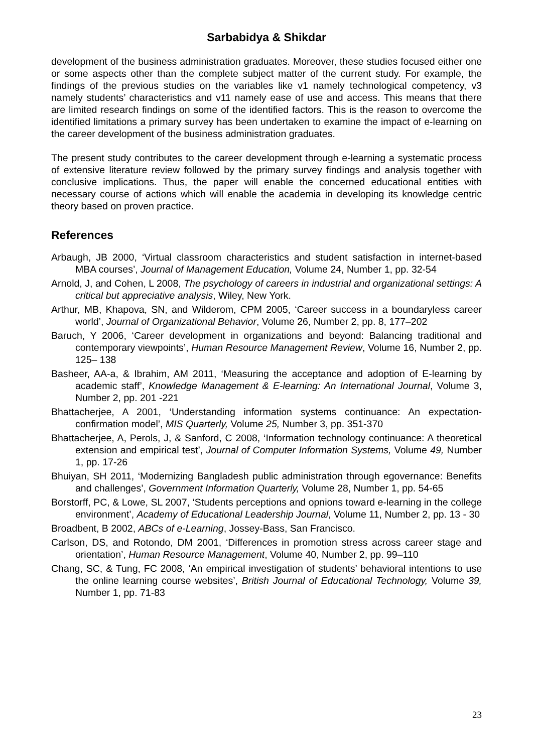Sarbabidya & Shikdar
development of the business administration graduates. Moreover, these studies focused either one or some aspects other than the complete subject matter of the current study. For example, the findings of the previous studies on the variables like v1 namely technological competency, v3 namely students’ characteristics and v11 namely ease of use and access. This means that there are limited research findings on some of the identified factors. This is the reason to overcome the identified limitations a primary survey has been undertaken to examine the impact of e-learning on the career development of the business administration graduates.
The present study contributes to the career development through e-learning a systematic process of extensive literature review followed by the primary survey findings and analysis together with conclusive implications. Thus, the paper will enable the concerned educational entities with necessary course of actions which will enable the academia in developing its knowledge centric theory based on proven practice.
References
Arbaugh, JB 2000, ‘Virtual classroom characteristics and student satisfaction in internet-based MBA courses’, Journal of Management Education, Volume 24, Number 1, pp. 32-54
Arnold, J, and Cohen, L 2008, The psychology of careers in industrial and organizational settings: A critical but appreciative analysis, Wiley, New York.
Arthur, MB, Khapova, SN, and Wilderom, CPM 2005, ‘Career success in a boundaryless career world’, Journal of Organizational Behavior, Volume 26, Number 2, pp. 8, 177–202
Baruch, Y 2006, ‘Career development in organizations and beyond: Balancing traditional and contemporary viewpoints’, Human Resource Management Review, Volume 16, Number 2, pp. 125– 138
Basheer, AA-a, & Ibrahim, AM 2011, ‘Measuring the acceptance and adoption of E-learning by academic staff’, Knowledge Management & E-learning: An International Journal, Volume 3, Number 2, pp. 201 -221
Bhattacherjee, A 2001, ‘Understanding information systems continuance: An expectation-confirmation model’, MIS Quarterly, Volume 25, Number 3, pp. 351-370
Bhattacherjee, A, Perols, J, & Sanford, C 2008, ‘Information technology continuance: A theoretical extension and empirical test’, Journal of Computer Information Systems, Volume 49, Number 1, pp. 17-26
Bhuiyan, SH 2011, ‘Modernizing Bangladesh public administration through egovernance: Benefits and challenges’, Government Information Quarterly, Volume 28, Number 1, pp. 54-65
Borstorff, PC, & Lowe, SL 2007, ‘Students perceptions and opnions toward e-learning in the college environment’, Academy of Educational Leadership Journal, Volume 11, Number 2, pp. 13 - 30
Broadbent, B 2002, ABCs of e-Learning, Jossey-Bass, San Francisco.
Carlson, DS, and Rotondo, DM 2001, ‘Differences in promotion stress across career stage and orientation’, Human Resource Management, Volume 40, Number 2, pp. 99–110
Chang, SC, & Tung, FC 2008, ‘An empirical investigation of students’ behavioral intentions to use the online learning course websites’, British Journal of Educational Technology, Volume 39, Number 1, pp. 71-83
23